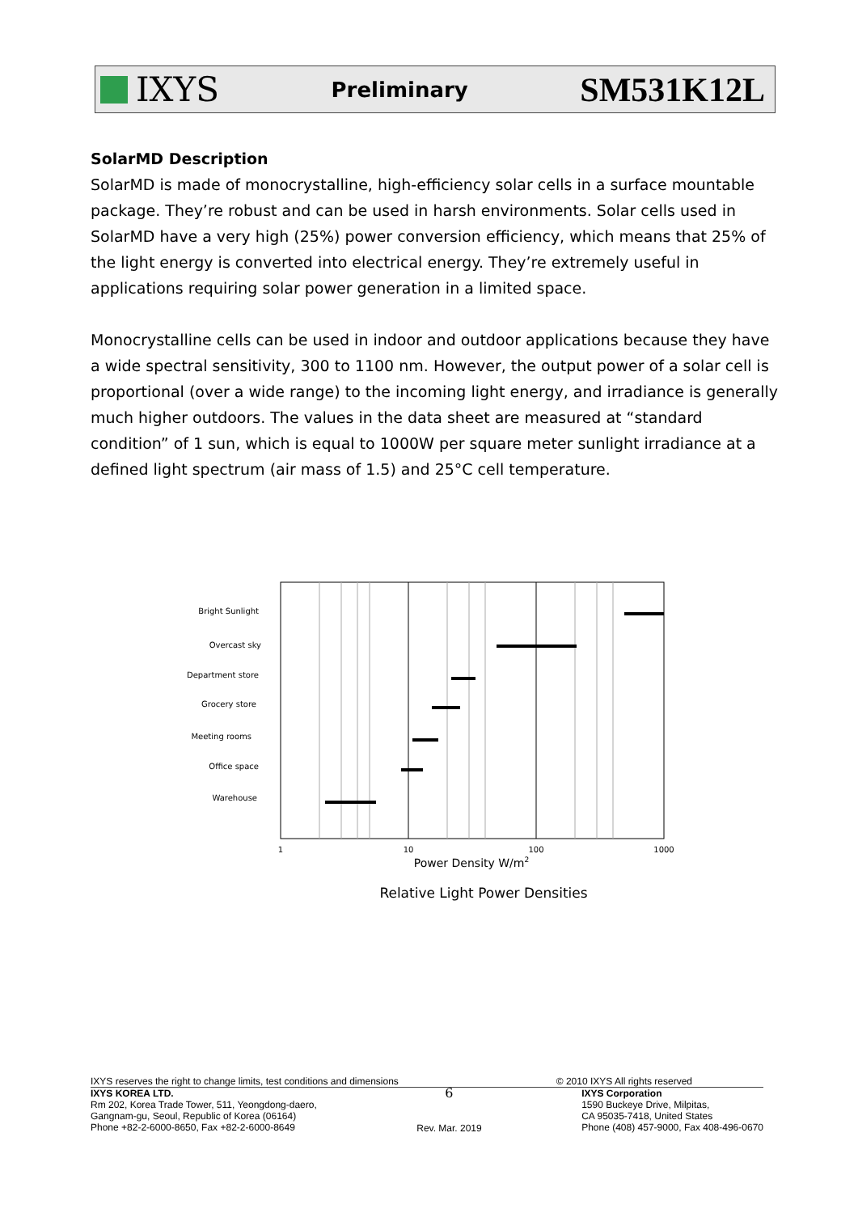IXYS
Preliminary
SM531K12L
SolarMD Description
SolarMD is made of monocrystalline, high-efficiency solar cells in a surface mountable package. They’re robust and can be used in harsh environments. Solar cells used in SolarMD have a very high (25%) power conversion efficiency, which means that 25% of the light energy is converted into electrical energy. They’re extremely useful in applications requiring solar power generation in a limited space.
Monocrystalline cells can be used in indoor and outdoor applications because they have a wide spectral sensitivity, 300 to 1100 nm. However, the output power of a solar cell is proportional (over a wide range) to the incoming light energy, and irradiance is generally much higher outdoors. The values in the data sheet are measured at “standard condition” of 1 sun, which is equal to 1000W per square meter sunlight irradiance at a defined light spectrum (air mass of 1.5) and 25°C cell temperature.
Bright Sunlight
Overcast sky
Department store
Grocery store
Meeting rooms
Office space
Warehouse
1
10
100
1000
Power Density W/m2
Relative Light Power Densities
IXYS reserves the right to change limits, test conditions and dimensions © 2010 IXYS All rights reserved
IXYS KOREA LTD.
Rm 202, Korea Trade Tower, 511, Yeongdong-daero,
Gangnam-gu, Seoul, Republic of Korea (06164)
Phone +82-2-6000-8650, Fax +82-2-6000-8649
6
Rev. Mar. 2019
IXYS Corporation
1590 Buckeye Drive, Milpitas,
CA 95035-7418, United States
Phone (408) 457-9000, Fax 408-496-0670